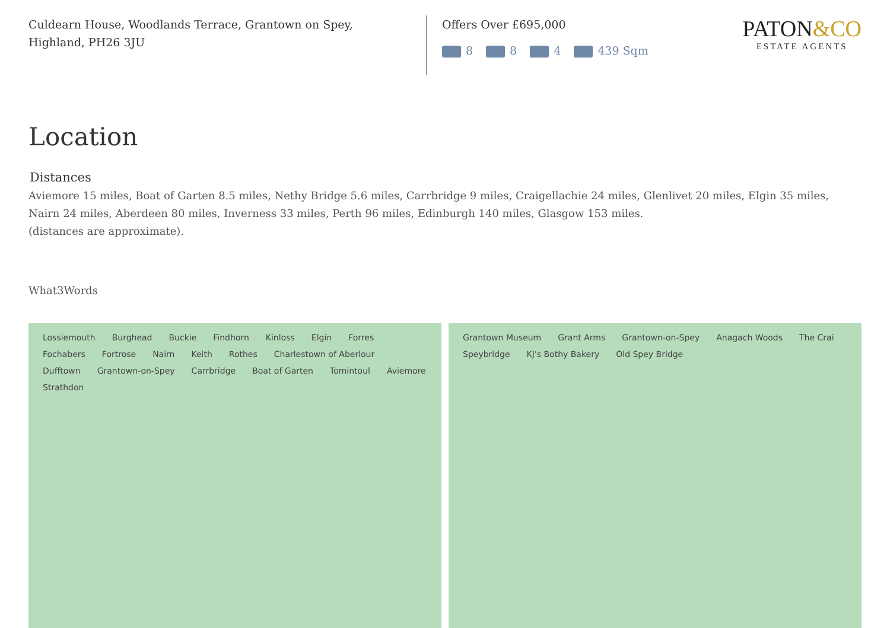Culdearn House, Woodlands Terrace, Grantown on Spey,
Highland, PH26 3JU
Offers Over £695,000
8 8 4 439 Sqm
PATON&CO
ESTATE AGENTS
Location
Distances
Aviemore 15 miles, Boat of Garten 8.5 miles, Nethy Bridge 5.6 miles, Carrbridge 9 miles, Craigellachie 24 miles, Glenlivet 20 miles, Elgin 35 miles, Nairn 24 miles, Aberdeen 80 miles, Inverness 33 miles, Perth 96 miles, Edinburgh 140 miles, Glasgow 153 miles.
(distances are approximate).
What3Words
Lossiemouth Burghead Buckie Findhorn Kinloss Elgin Forres Fochabers Fortrose Nairn Keith Rothes Charlestown of Aberlour Dufftown Grantown-on-Spey Carrbridge Boat of Garten Tomintoul Aviemore Strathdon
Grantown Museum Grant Arms Grantown-on-Spey Anagach Woods The Crai Speybridge KJ's Bothy Bakery Old Spey Bridge